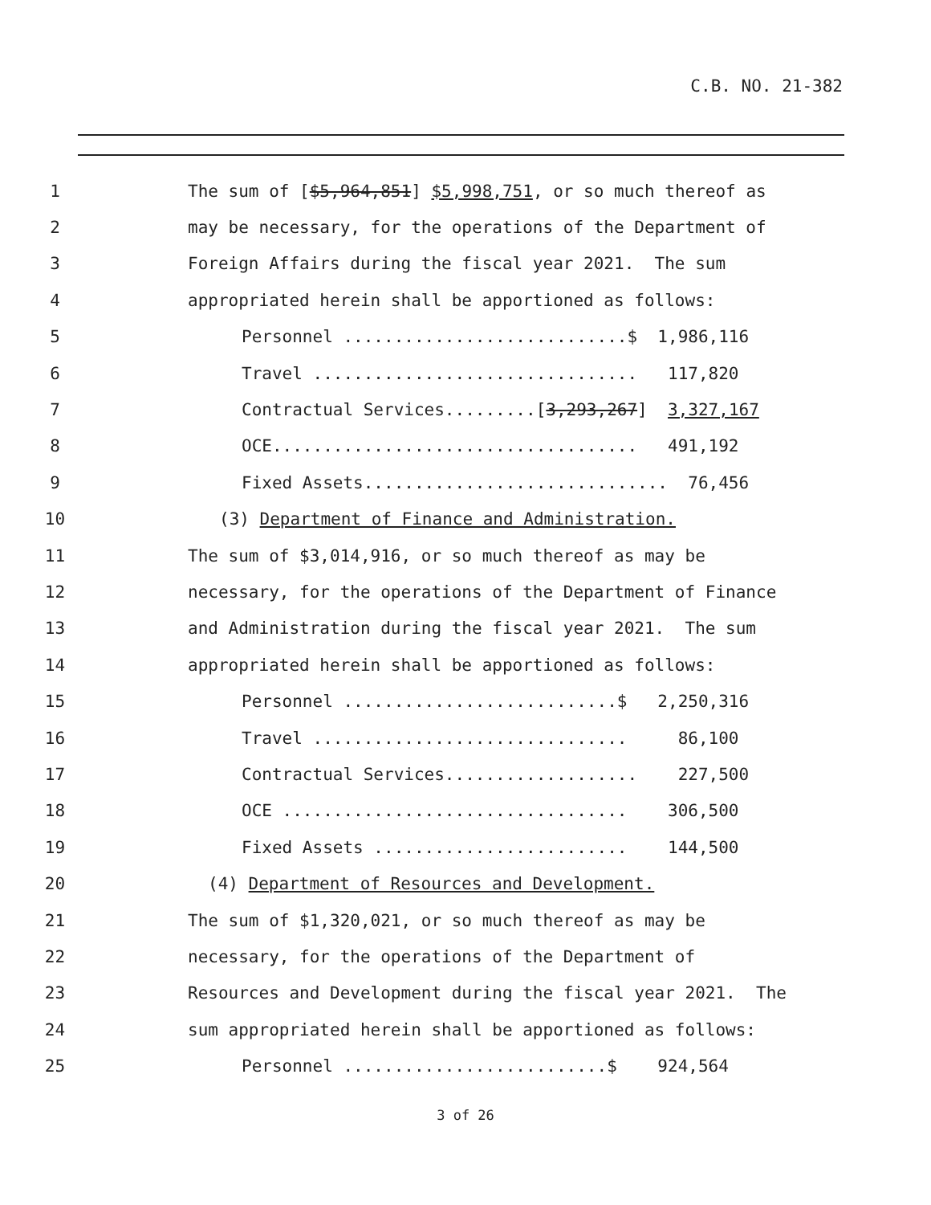C.B. NO. 21-382
1 The sum of [$5,964,851] $5,998,751, or so much thereof as
2 may be necessary, for the operations of the Department of
3 Foreign Affairs during the fiscal year 2021. The sum
4 appropriated herein shall be apportioned as follows:
5 Personnel ............................$ 1,986,116
6 Travel ................................ 117,820
7 Contractual Services.........[3,293,267] 3,327,167
8 OCE.................................... 491,192
9 Fixed Assets.............................. 76,456
10 (3) Department of Finance and Administration.
11 The sum of $3,014,916, or so much thereof as may be
12 necessary, for the operations of the Department of Finance
13 and Administration during the fiscal year 2021. The sum
14 appropriated herein shall be apportioned as follows:
15 Personnel ...........................$ 2,250,316
16 Travel ............................... 86,100
17 Contractual Services................... 227,500
18 OCE .................................. 306,500
19 Fixed Assets ......................... 144,500
20 (4) Department of Resources and Development.
21 The sum of $1,320,021, or so much thereof as may be
22 necessary, for the operations of the Department of
23 Resources and Development during the fiscal year 2021. The
24 sum appropriated herein shall be apportioned as follows:
25 Personnel ..........................$ 924,564
3 of 26